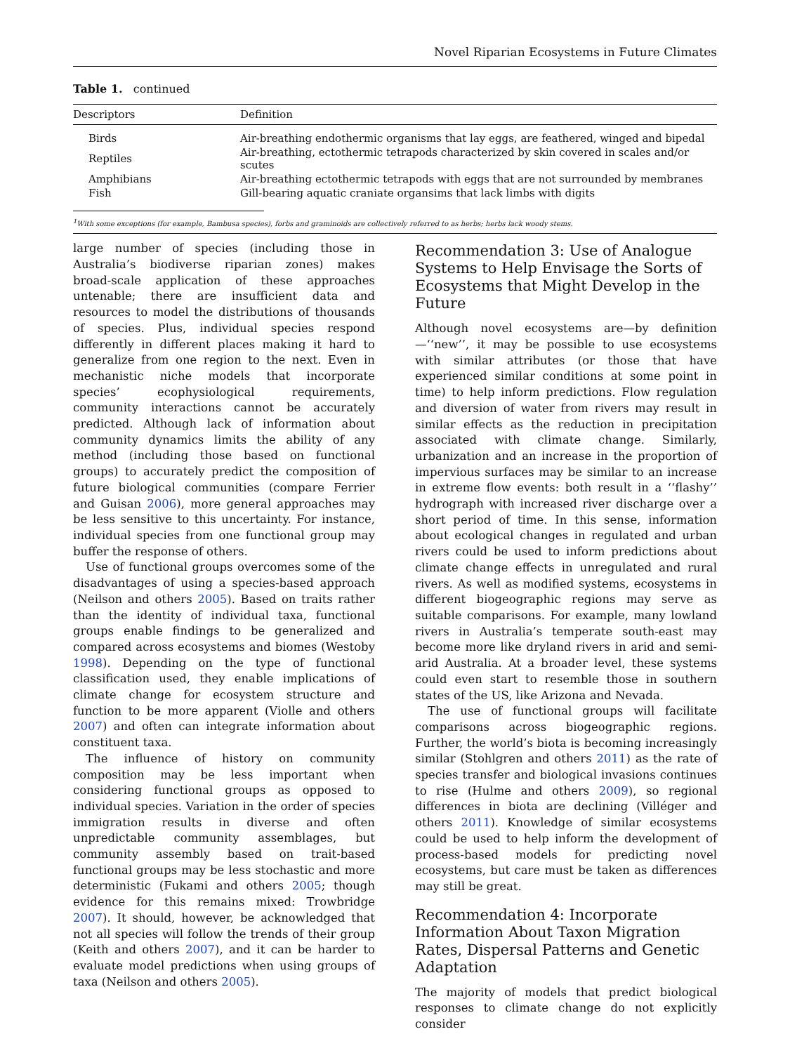Novel Riparian Ecosystems in Future Climates
Table 1. continued
| Descriptors | Definition |
| --- | --- |
| Birds | Air-breathing endothermic organisms that lay eggs, are feathered, winged and bipedal |
| Reptiles | Air-breathing, ectothermic tetrapods characterized by skin covered in scales and/or scutes |
| Amphibians | Air-breathing ectothermic tetrapods with eggs that are not surrounded by membranes |
| Fish | Gill-bearing aquatic craniate organsims that lack limbs with digits |
<sup>1</sup> With some exceptions (for example, Bambusa species), forbs and graminoids are collectively referred to as herbs; herbs lack woody stems.
large number of species (including those in Australia’s biodiverse riparian zones) makes broad-scale application of these approaches untenable; there are insufficient data and resources to model the distributions of thousands of species. Plus, individual species respond differently in different places making it hard to generalize from one region to the next. Even in mechanistic niche models that incorporate species’ ecophysiological requirements, community interactions cannot be accurately predicted. Although lack of information about community dynamics limits the ability of any method (including those based on functional groups) to accurately predict the composition of future biological communities (compare Ferrier and Guisan 2006), more general approaches may be less sensitive to this uncertainty. For instance, individual species from one functional group may buffer the response of others.
Use of functional groups overcomes some of the disadvantages of using a species-based approach (Neilson and others 2005). Based on traits rather than the identity of individual taxa, functional groups enable findings to be generalized and compared across ecosystems and biomes (Westoby 1998). Depending on the type of functional classification used, they enable implications of climate change for ecosystem structure and function to be more apparent (Violle and others 2007) and often can integrate information about constituent taxa.
The influence of history on community composition may be less important when considering functional groups as opposed to individual species. Variation in the order of species immigration results in diverse and often unpredictable community assemblages, but community assembly based on trait-based functional groups may be less stochastic and more deterministic (Fukami and others 2005; though evidence for this remains mixed: Trowbridge 2007). It should, however, be acknowledged that not all species will follow the trends of their group (Keith and others 2007), and it can be harder to evaluate model predictions when using groups of taxa (Neilson and others 2005).
Recommendation 3: Use of Analogue Systems to Help Envisage the Sorts of Ecosystems that Might Develop in the Future
Although novel ecosystems are—by definition—‘‘new’’, it may be possible to use ecosystems with similar attributes (or those that have experienced similar conditions at some point in time) to help inform predictions. Flow regulation and diversion of water from rivers may result in similar effects as the reduction in precipitation associated with climate change. Similarly, urbanization and an increase in the proportion of impervious surfaces may be similar to an increase in extreme flow events: both result in a ‘‘flashy’’ hydrograph with increased river discharge over a short period of time. In this sense, information about ecological changes in regulated and urban rivers could be used to inform predictions about climate change effects in unregulated and rural rivers. As well as modified systems, ecosystems in different biogeographic regions may serve as suitable comparisons. For example, many lowland rivers in Australia’s temperate south-east may become more like dryland rivers in arid and semi-arid Australia. At a broader level, these systems could even start to resemble those in southern states of the US, like Arizona and Nevada.
The use of functional groups will facilitate comparisons across biogeographic regions. Further, the world’s biota is becoming increasingly similar (Stohlgren and others 2011) as the rate of species transfer and biological invasions continues to rise (Hulme and others 2009), so regional differences in biota are declining (Villéger and others 2011). Knowledge of similar ecosystems could be used to help inform the development of process-based models for predicting novel ecosystems, but care must be taken as differences may still be great.
Recommendation 4: Incorporate Information About Taxon Migration Rates, Dispersal Patterns and Genetic Adaptation
The majority of models that predict biological responses to climate change do not explicitly consider